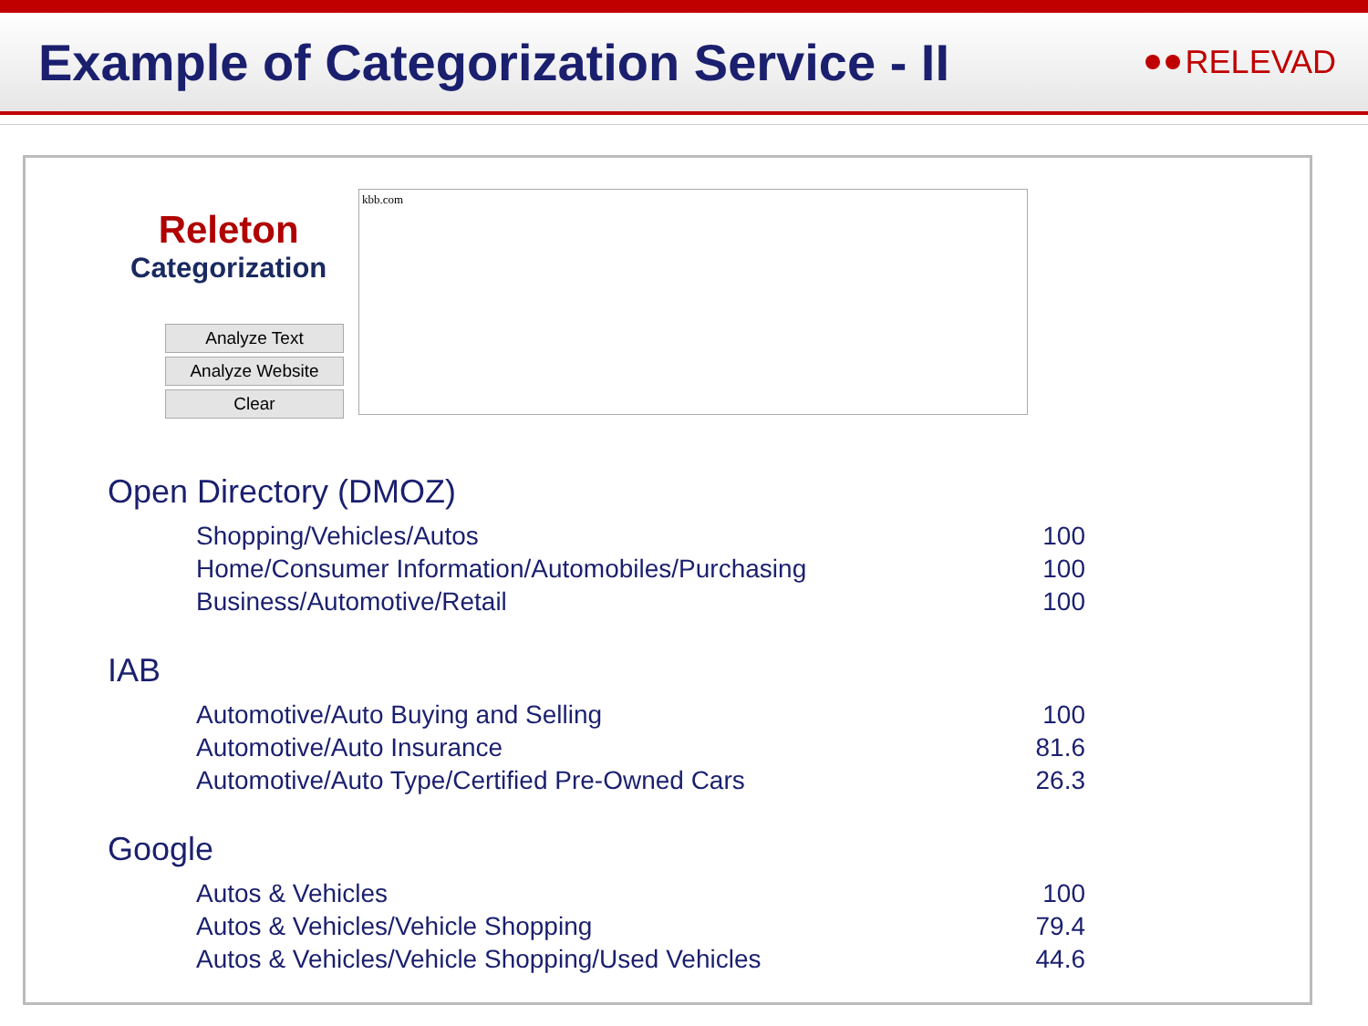Example of Categorization Service - II
RELEVAD
Releton
Categorization
Analyze Text
Analyze Website
Clear
kbb.com
Open Directory (DMOZ)
| Shopping/Vehicles/Autos | 100 |
| Home/Consumer Information/Automobiles/Purchasing | 100 |
| Business/Automotive/Retail | 100 |
IAB
| Automotive/Auto Buying and Selling | 100 |
| Automotive/Auto Insurance | 81.6 |
| Automotive/Auto Type/Certified Pre-Owned Cars | 26.3 |
Google
| Autos & Vehicles | 100 |
| Autos & Vehicles/Vehicle Shopping | 79.4 |
| Autos & Vehicles/Vehicle Shopping/Used Vehicles | 44.6 |